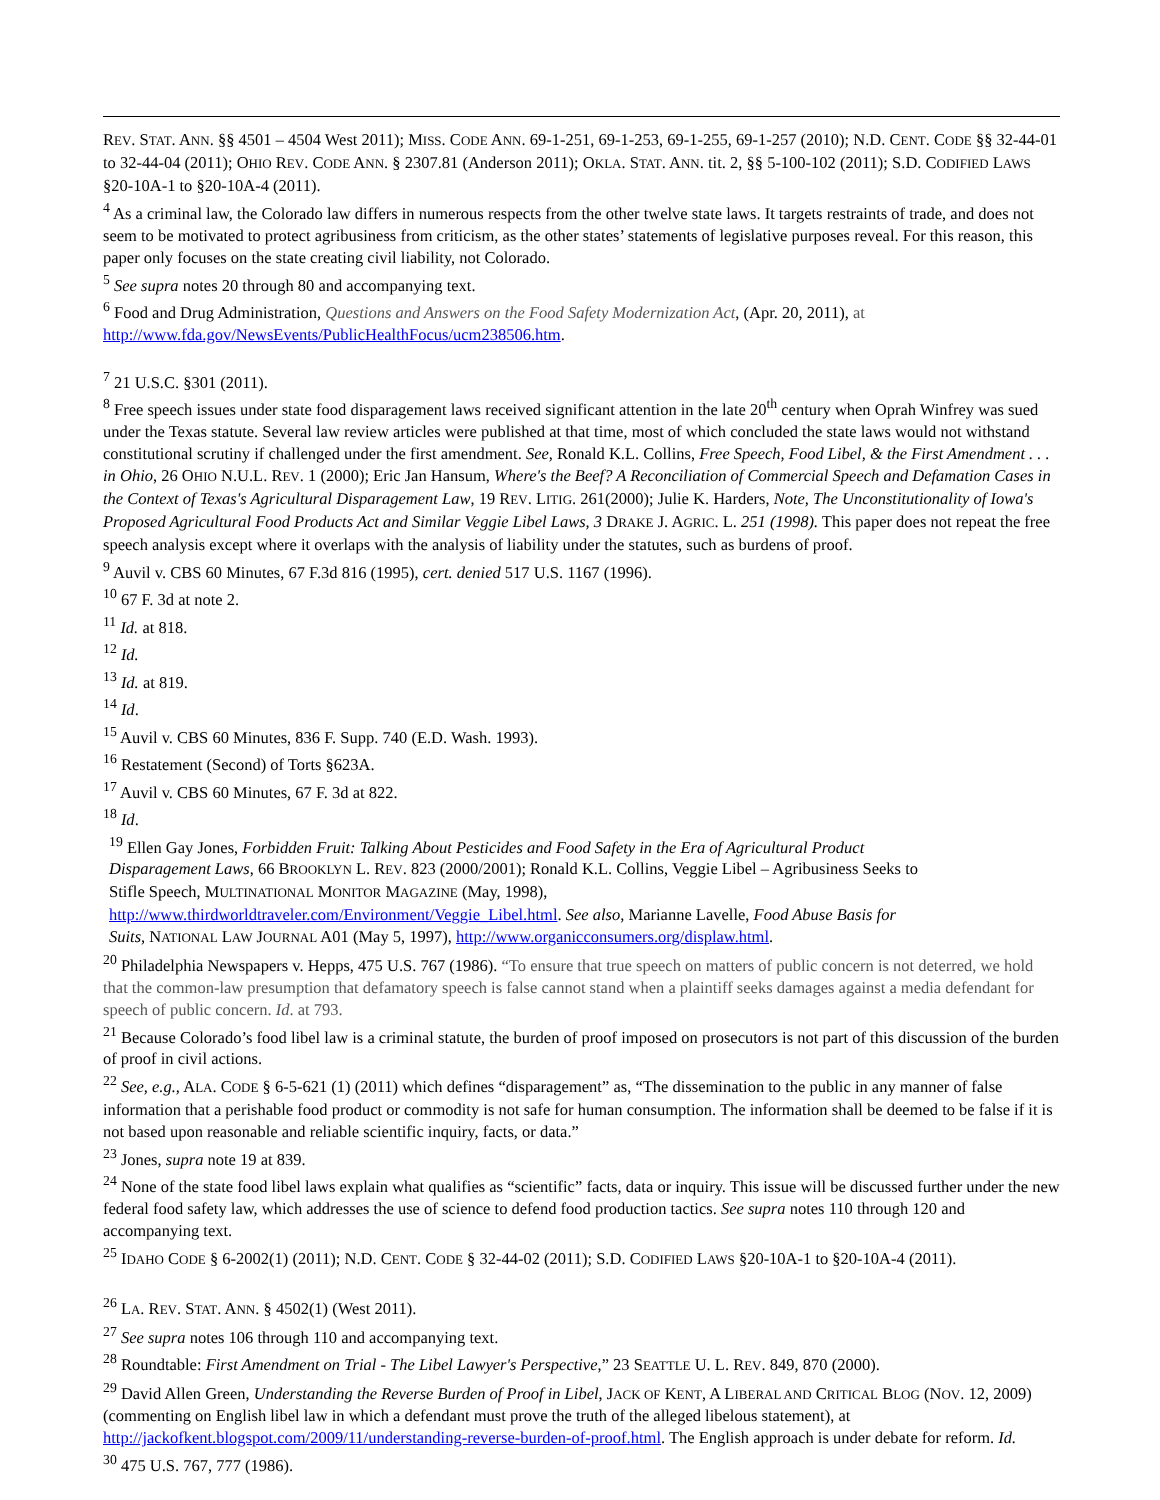REV. STAT. ANN. §§ 4501 – 4504 West 2011); MISS. CODE ANN. 69-1-251, 69-1-253, 69-1-255, 69-1-257 (2010); N.D. CENT. CODE §§ 32-44-01 to 32-44-04 (2011); OHIO REV. CODE ANN. § 2307.81 (Anderson 2011); OKLA. STAT. ANN. tit. 2, §§ 5-100-102 (2011); S.D. CODIFIED LAWS §20-10A-1 to §20-10A-4 (2011).
<sup>4</sup> As a criminal law, the Colorado law differs in numerous respects from the other twelve state laws. It targets restraints of trade, and does not seem to be motivated to protect agribusiness from criticism, as the other states’ statements of legislative purposes reveal. For this reason, this paper only focuses on the state creating civil liability, not Colorado.
<sup>5</sup> See supra notes 20 through 80 and accompanying text.
<sup>6</sup> Food and Drug Administration, Questions and Answers on the Food Safety Modernization Act, (Apr. 20, 2011), at http://www.fda.gov/NewsEvents/PublicHealthFocus/ucm238506.htm.
<sup>7</sup> 21 U.S.C. §301 (2011).
<sup>8</sup> Free speech issues under state food disparagement laws received significant attention in the late 20<sup>th</sup> century when Oprah Winfrey was sued under the Texas statute. Several law review articles were published at that time, most of which concluded the state laws would not withstand constitutional scrutiny if challenged under the first amendment. See, Ronald K.L. Collins, Free Speech, Food Libel, & the First Amendment . . . in Ohio, 26 OHIO N.U.L. REV. 1 (2000); Eric Jan Hansum, Where's the Beef? A Reconciliation of Commercial Speech and Defamation Cases in the Context of Texas's Agricultural Disparagement Law, 19 REV. LITIG. 261(2000); Julie K. Harders, Note, The Unconstitutionality of Iowa's Proposed Agricultural Food Products Act and Similar Veggie Libel Laws, 3 DRAKE J. AGRIC. L. 251 (1998). This paper does not repeat the free speech analysis except where it overlaps with the analysis of liability under the statutes, such as burdens of proof.
<sup>9</sup> Auvil v. CBS 60 Minutes, 67 F.3d 816 (1995), cert. denied 517 U.S. 1167 (1996).
<sup>10</sup> 67 F. 3d at note 2.
<sup>11</sup> Id. at 818.
<sup>12</sup> Id.
<sup>13</sup> Id. at 819.
<sup>14</sup> Id.
<sup>15</sup> Auvil v. CBS 60 Minutes, 836 F. Supp. 740 (E.D. Wash. 1993).
<sup>16</sup> Restatement (Second) of Torts §623A.
<sup>17</sup> Auvil v. CBS 60 Minutes, 67 F. 3d at 822.
<sup>18</sup> Id.
<sup>19</sup> Ellen Gay Jones, Forbidden Fruit: Talking About Pesticides and Food Safety in the Era of Agricultural Product Disparagement Laws, 66 BROOKLYN L. REV. 823 (2000/2001); Ronald K.L. Collins, Veggie Libel – Agribusiness Seeks to Stifle Speech, MULTINATIONAL MONITOR MAGAZINE (May, 1998), http://www.thirdworldtraveler.com/Environment/Veggie_Libel.html. See also, Marianne Lavelle, Food Abuse Basis for Suits, NATIONAL LAW JOURNAL A01 (May 5, 1997), http://www.organicconsumers.org/displaw.html.
<sup>20</sup> Philadelphia Newspapers v. Hepps, 475 U.S. 767 (1986). “To ensure that true speech on matters of public concern is not deterred, we hold that the common-law presumption that defamatory speech is false cannot stand when a plaintiff seeks damages against a media defendant for speech of public concern. Id. at 793.
<sup>21</sup> Because Colorado’s food libel law is a criminal statute, the burden of proof imposed on prosecutors is not part of this discussion of the burden of proof in civil actions.
<sup>22</sup> See, e.g., ALA. CODE § 6-5-621 (1) (2011) which defines “disparagement” as, “The dissemination to the public in any manner of false information that a perishable food product or commodity is not safe for human consumption. The information shall be deemed to be false if it is not based upon reasonable and reliable scientific inquiry, facts, or data.”
<sup>23</sup> Jones, supra note 19 at 839.
<sup>24</sup> None of the state food libel laws explain what qualifies as “scientific” facts, data or inquiry. This issue will be discussed further under the new federal food safety law, which addresses the use of science to defend food production tactics. See supra notes 110 through 120 and accompanying text.
<sup>25</sup> IDAHO CODE § 6-2002(1) (2011); N.D. CENT. CODE § 32-44-02 (2011); S.D. CODIFIED LAWS §20-10A-1 to §20-10A-4 (2011).
<sup>26</sup> LA. REV. STAT. ANN. § 4502(1) (West 2011).
<sup>27</sup> See supra notes 106 through 110 and accompanying text.
<sup>28</sup> Roundtable: First Amendment on Trial - The Libel Lawyer's Perspective,” 23 SEATTLE U. L. REV. 849, 870 (2000).
<sup>29</sup> David Allen Green, Understanding the Reverse Burden of Proof in Libel, JACK OF KENT, A LIBERAL AND CRITICAL BLOG (NOV. 12, 2009) (commenting on English libel law in which a defendant must prove the truth of the alleged libelous statement), at http://jackofkent.blogspot.com/2009/11/understanding-reverse-burden-of-proof.html. The English approach is under debate for reform. Id.
<sup>30</sup> 475 U.S. 767, 777 (1986).